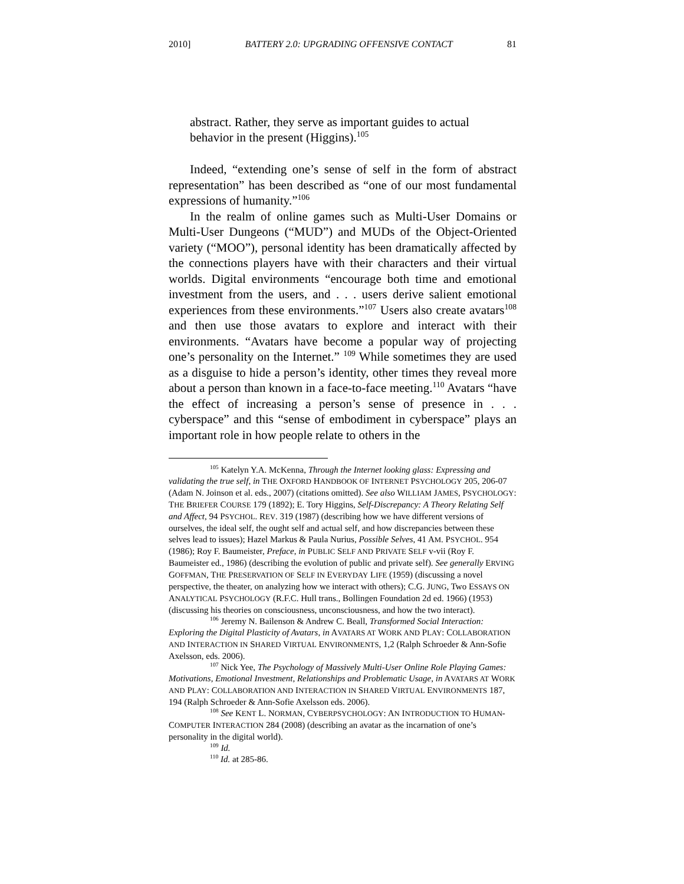2010] BATTERY 2.0: UPGRADING OFFENSIVE CONTACT 81
abstract. Rather, they serve as important guides to actual behavior in the present (Higgins).<sup>105</sup>
Indeed, “extending one’s sense of self in the form of abstract representation” has been described as “one of our most fundamental expressions of humanity.”<sup>106</sup>
In the realm of online games such as Multi-User Domains or Multi-User Dungeons (“MUD”) and MUDs of the Object-Oriented variety (“MOO”), personal identity has been dramatically affected by the connections players have with their characters and their virtual worlds. Digital environments “encourage both time and emotional investment from the users, and . . . users derive salient emotional experiences from these environments.”<sup>107</sup> Users also create avatars<sup>108</sup> and then use those avatars to explore and interact with their environments. “Avatars have become a popular way of projecting one’s personality on the Internet.” <sup>109</sup> While sometimes they are used as a disguise to hide a person’s identity, other times they reveal more about a person than known in a face-to-face meeting.<sup>110</sup> Avatars “have the effect of increasing a person’s sense of presence in . . . cyberspace” and this “sense of embodiment in cyberspace” plays an important role in how people relate to others in the
<sup>105</sup> Katelyn Y.A. McKenna, Through the Internet looking glass: Expressing and validating the true self, in THE OXFORD HANDBOOK OF INTERNET PSYCHOLOGY 205, 206-07 (Adam N. Joinson et al. eds., 2007) (citations omitted). See also WILLIAM JAMES, PSYCHOLOGY: THE BRIEFER COURSE 179 (1892); E. Tory Higgins, Self-Discrepancy: A Theory Relating Self and Affect, 94 PSYCHOL. REV. 319 (1987) (describing how we have different versions of ourselves, the ideal self, the ought self and actual self, and how discrepancies between these selves lead to issues); Hazel Markus & Paula Nurius, Possible Selves, 41 AM. PSYCHOL. 954 (1986); Roy F. Baumeister, Preface, in PUBLIC SELF AND PRIVATE SELF v-vii (Roy F. Baumeister ed., 1986) (describing the evolution of public and private self). See generally ERVING GOFFMAN, THE PRESERVATION OF SELF IN EVERYDAY LIFE (1959) (discussing a novel perspective, the theater, on analyzing how we interact with others); C.G. JUNG, Two ESSAYS ON ANALYTICAL PSYCHOLOGY (R.F.C. Hull trans., Bollingen Foundation 2d ed. 1966) (1953) (discussing his theories on consciousness, unconsciousness, and how the two interact).
<sup>106</sup> Jeremy N. Bailenson & Andrew C. Beall, Transformed Social Interaction: Exploring the Digital Plasticity of Avatars, in AVATARS AT WORK AND PLAY: COLLABORATION AND INTERACTION IN SHARED VIRTUAL ENVIRONMENTS, 1,2 (Ralph Schroeder & Ann-Sofie Axelsson, eds. 2006).
<sup>107</sup> Nick Yee, The Psychology of Massively Multi-User Online Role Playing Games: Motivations, Emotional Investment, Relationships and Problematic Usage, in AVATARS AT WORK AND PLAY: COLLABORATION AND INTERACTION IN SHARED VIRTUAL ENVIRONMENTS 187, 194 (Ralph Schroeder & Ann-Sofie Axelsson eds. 2006).
<sup>108</sup> See KENT L. NORMAN, CYBERPSYCHOLOGY: AN INTRODUCTION TO HUMAN-COMPUTER INTERACTION 284 (2008) (describing an avatar as the incarnation of one’s personality in the digital world).
<sup>109</sup> Id.
<sup>110</sup> Id. at 285-86.